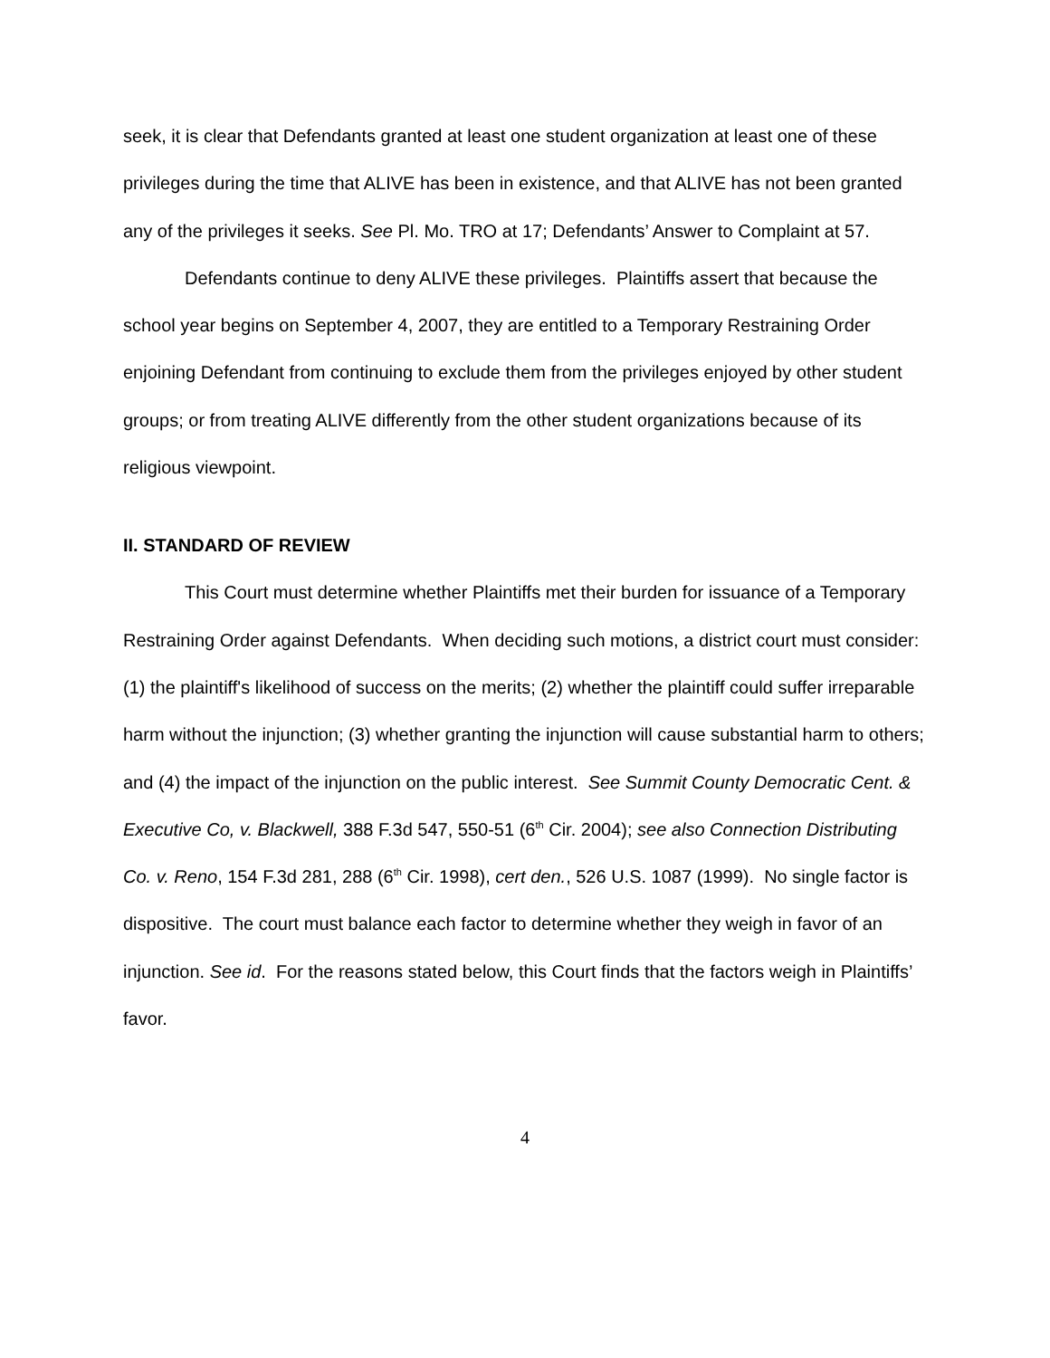seek, it is clear that Defendants granted at least one student organization at least one of these privileges during the time that ALIVE has been in existence, and that ALIVE has not been granted any of the privileges it seeks. See Pl. Mo. TRO at 17; Defendants’ Answer to Complaint at 57.
Defendants continue to deny ALIVE these privileges. Plaintiffs assert that because the school year begins on September 4, 2007, they are entitled to a Temporary Restraining Order enjoining Defendant from continuing to exclude them from the privileges enjoyed by other student groups; or from treating ALIVE differently from the other student organizations because of its religious viewpoint.
II. STANDARD OF REVIEW
This Court must determine whether Plaintiffs met their burden for issuance of a Temporary Restraining Order against Defendants. When deciding such motions, a district court must consider: (1) the plaintiff's likelihood of success on the merits; (2) whether the plaintiff could suffer irreparable harm without the injunction; (3) whether granting the injunction will cause substantial harm to others; and (4) the impact of the injunction on the public interest. See Summit County Democratic Cent. & Executive Co, v. Blackwell, 388 F.3d 547, 550-51 (6<sup>th</sup> Cir. 2004); see also Connection Distributing Co. v. Reno, 154 F.3d 281, 288 (6<sup>th</sup> Cir. 1998), cert den., 526 U.S. 1087 (1999). No single factor is dispositive. The court must balance each factor to determine whether they weigh in favor of an injunction. See id. For the reasons stated below, this Court finds that the factors weigh in Plaintiffs’ favor.
4